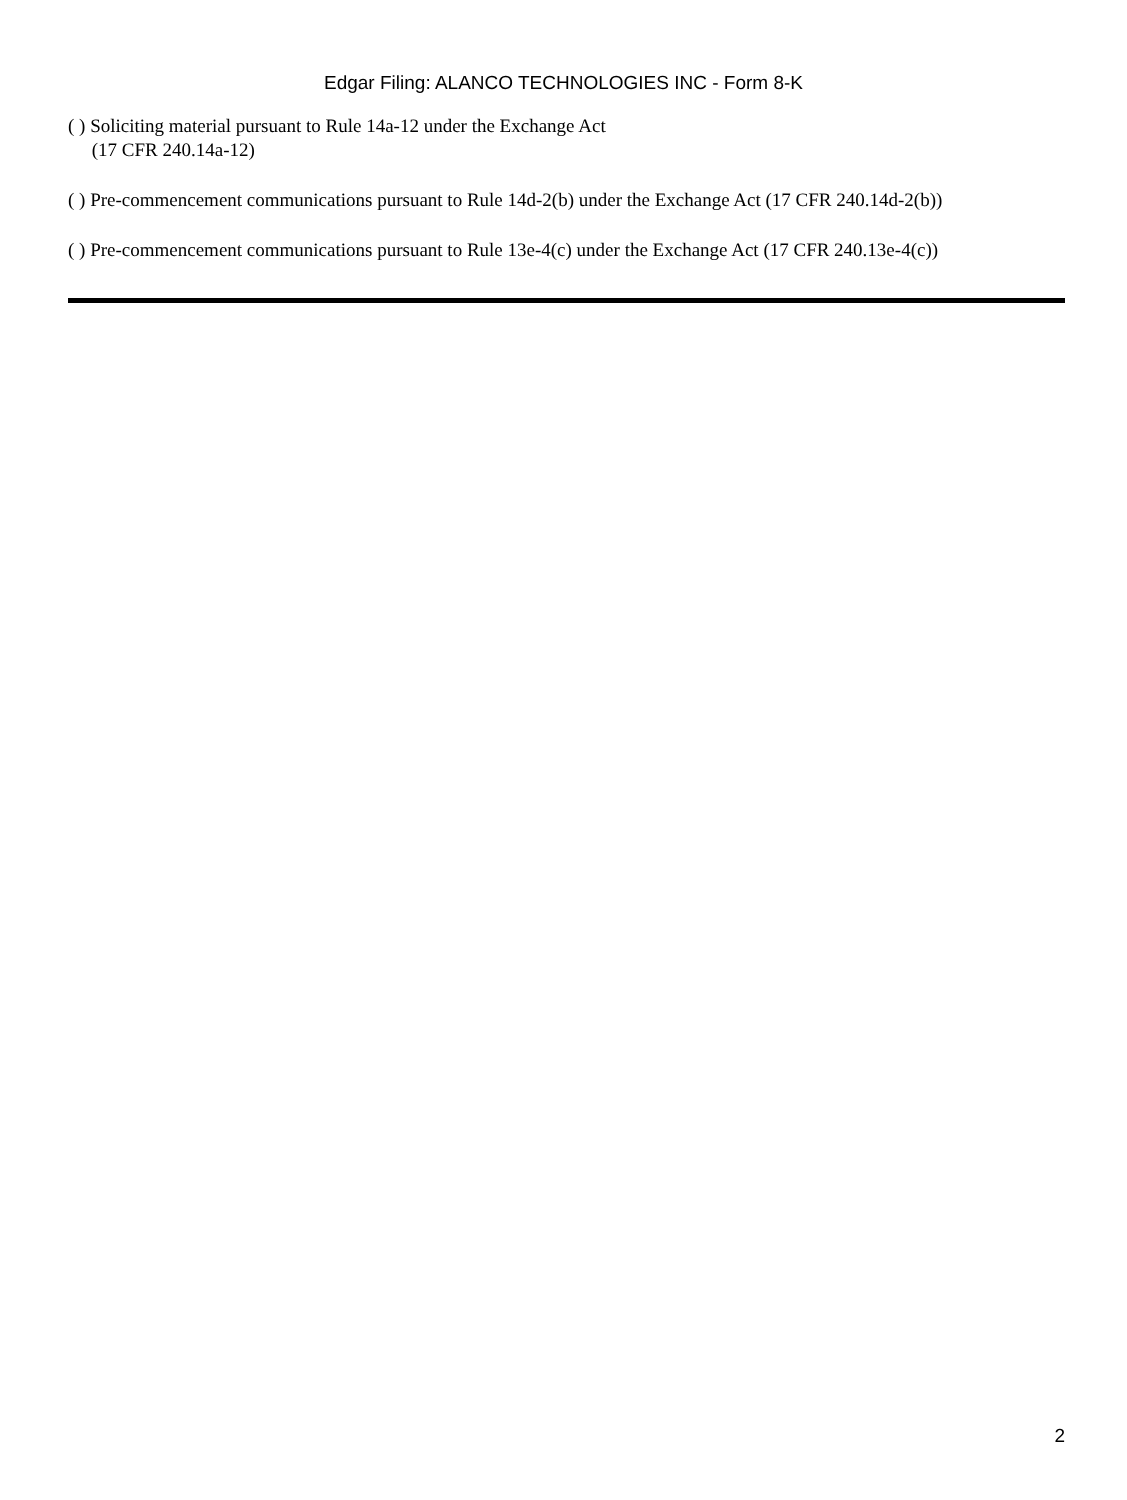Edgar Filing: ALANCO TECHNOLOGIES INC - Form 8-K
( ) Soliciting material pursuant to Rule 14a-12 under the Exchange Act
(17 CFR 240.14a-12)
( ) Pre-commencement communications pursuant to Rule 14d-2(b) under the Exchange Act (17 CFR 240.14d-2(b))
( ) Pre-commencement communications pursuant to Rule 13e-4(c) under the Exchange Act (17 CFR 240.13e-4(c))
2